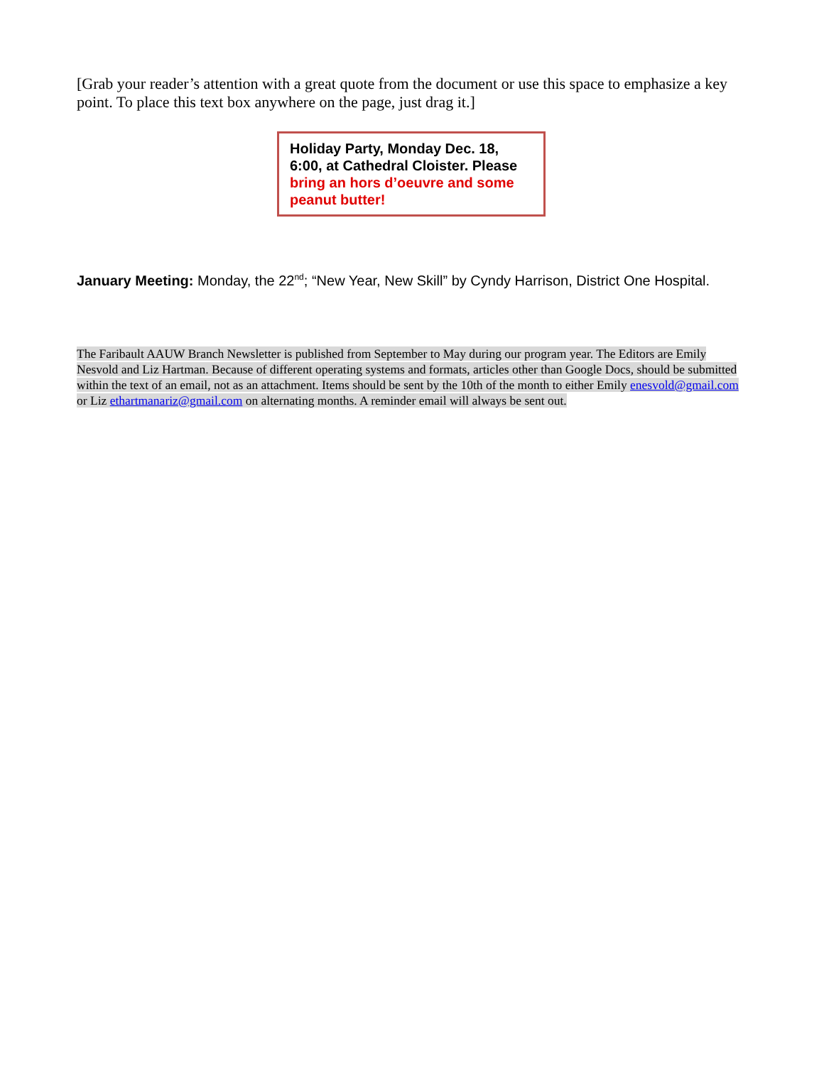[Grab your reader’s attention with a great quote from the document or use this space to emphasize a key point. To place this text box anywhere on the page, just drag it.]
Holiday Party, Monday Dec. 18, 6:00, at Cathedral Cloister. Please bring an hors d’oeuvre and some peanut butter!
January Meeting: Monday, the 22<sup>nd</sup>; “New Year, New Skill” by Cyndy Harrison, District One Hospital.
The Faribault AAUW Branch Newsletter is published from September to May during our program year. The Editors are Emily Nesvold and Liz Hartman. Because of different operating systems and formats, articles other than Google Docs, should be submitted within the text of an email, not as an attachment. Items should be sent by the 10th of the month to either Emily enesvold@gmail.com or Liz ethartmanariz@gmail.com on alternating months. A reminder email will always be sent out.